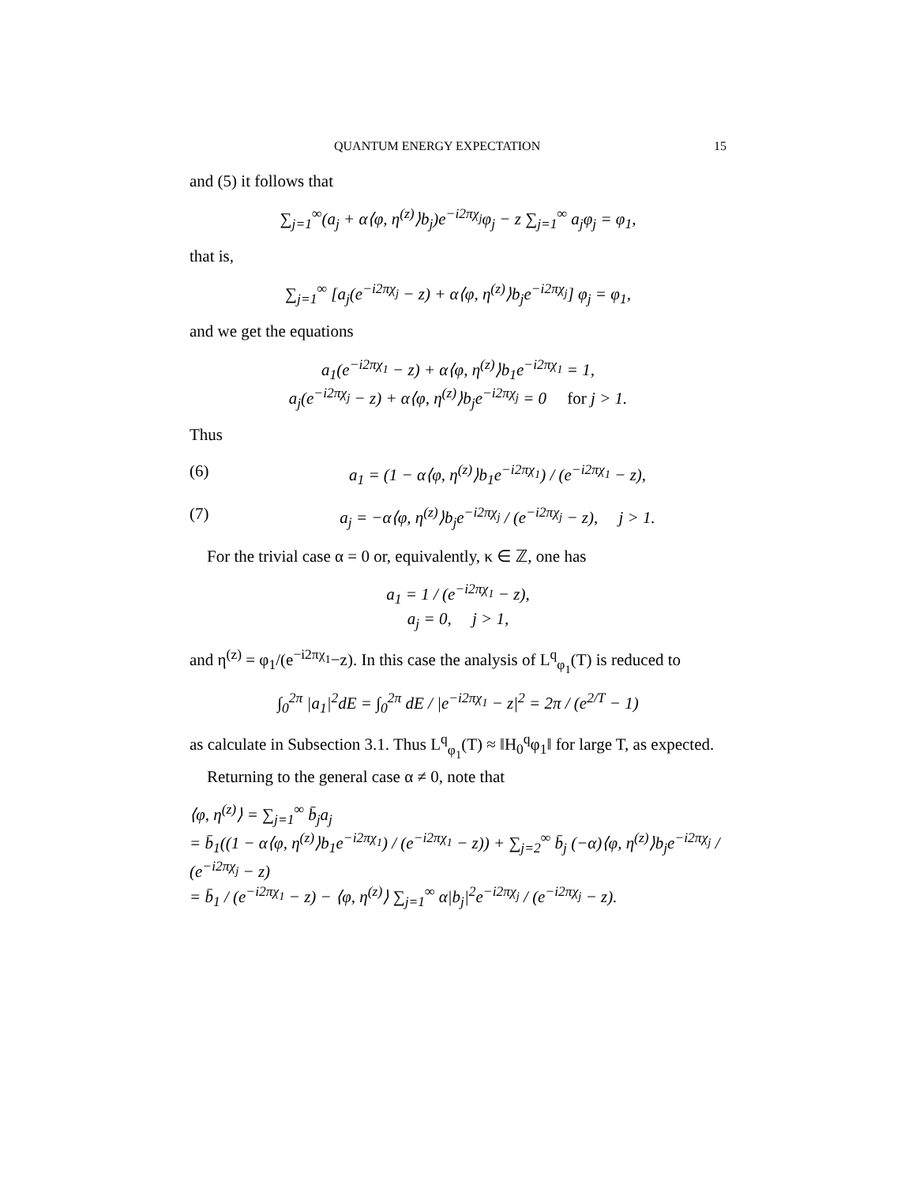QUANTUM ENERGY EXPECTATION 15
and (5) it follows that
∑<sub>j=1</sub><sup>∞</sup>(a<sub>j</sub> + α⟨φ, η<sup>(z)</sup>⟩b<sub>j</sub>)e<sup>−i2πχ<sub>j</sub></sup>φ<sub>j</sub> − z ∑<sub>j=1</sub><sup>∞</sup> a<sub>j</sub>φ<sub>j</sub> = φ<sub>1</sub>,
that is,
∑<sub>j=1</sub><sup>∞</sup> [a<sub>j</sub>(e<sup>−i2πχ<sub>j</sub></sup> − z) + α⟨φ, η<sup>(z)</sup>⟩b<sub>j</sub>e<sup>−i2πχ<sub>j</sub></sup>] φ<sub>j</sub> = φ<sub>1</sub>,
and we get the equations
a<sub>1</sub>(e<sup>−i2πχ<sub>1</sub></sup> − z) + α⟨φ, η<sup>(z)</sup>⟩b<sub>1</sub>e<sup>−i2πχ<sub>1</sub></sup> = 1,
a<sub>j</sub>(e<sup>−i2πχ<sub>j</sub></sup> − z) + α⟨φ, η<sup>(z)</sup>⟩b<sub>j</sub>e<sup>−i2πχ<sub>j</sub></sup> = 0 for j > 1.
Thus
(6) a<sub>1</sub> = (1 − α⟨φ, η<sup>(z)</sup>⟩b<sub>1</sub>e<sup>−i2πχ<sub>1</sub></sup>) / (e<sup>−i2πχ<sub>1</sub></sup> − z),
(7) a<sub>j</sub> = −α⟨φ, η<sup>(z)</sup>⟩b<sub>j</sub>e<sup>−i2πχ<sub>j</sub></sup> / (e<sup>−i2πχ<sub>j</sub></sup> − z), j > 1.
For the trivial case α = 0 or, equivalently, κ ∈ ℤ, one has
a<sub>1</sub> = 1 / (e<sup>−i2πχ<sub>1</sub></sup> − z),
a<sub>j</sub> = 0, j > 1,
and η<sup>(z)</sup> = φ<sub>1</sub>/(e<sup>−i2πχ<sub>1</sub></sup>−z). In this case the analysis of L<sup>q</sup><sub>φ<sub>1</sub></sub>(T) is reduced to
∫<sub>0</sub><sup>2π</sup> |a<sub>1</sub>|<sup>2</sup>dE = ∫<sub>0</sub><sup>2π</sup> dE / |e<sup>−i2πχ<sub>1</sub></sup> − z|<sup>2</sup> = 2π / (e<sup>2/T</sup> − 1)
as calculate in Subsection 3.1. Thus L<sup>q</sup><sub>φ<sub>1</sub></sub>(T) ≈ ‖H<sub>0</sub><sup>q</sup>φ<sub>1</sub>‖ for large T, as expected.
Returning to the general case α ≠ 0, note that
⟨φ, η<sup>(z)</sup>⟩ = ∑<sub>j=1</sub><sup>∞</sup> b̄<sub>j</sub>a<sub>j</sub>
= b̄<sub>1</sub>((1 − α⟨φ, η<sup>(z)</sup>⟩b<sub>1</sub>e<sup>−i2πχ<sub>1</sub></sup>) / (e<sup>−i2πχ<sub>1</sub></sup> − z)) + ∑<sub>j=2</sub><sup>∞</sup> b̄<sub>j</sub> (−α)⟨φ, η<sup>(z)</sup>⟩b<sub>j</sub>e<sup>−i2πχ<sub>j</sub></sup> / (e<sup>−i2πχ<sub>j</sub></sup> − z)
= b̄<sub>1</sub> / (e<sup>−i2πχ<sub>1</sub></sup> − z) − ⟨φ, η<sup>(z)</sup>⟩ ∑<sub>j=1</sub><sup>∞</sup> α|b<sub>j</sub>|<sup>2</sup>e<sup>−i2πχ<sub>j</sub></sup> / (e<sup>−i2πχ<sub>j</sub></sup> − z).